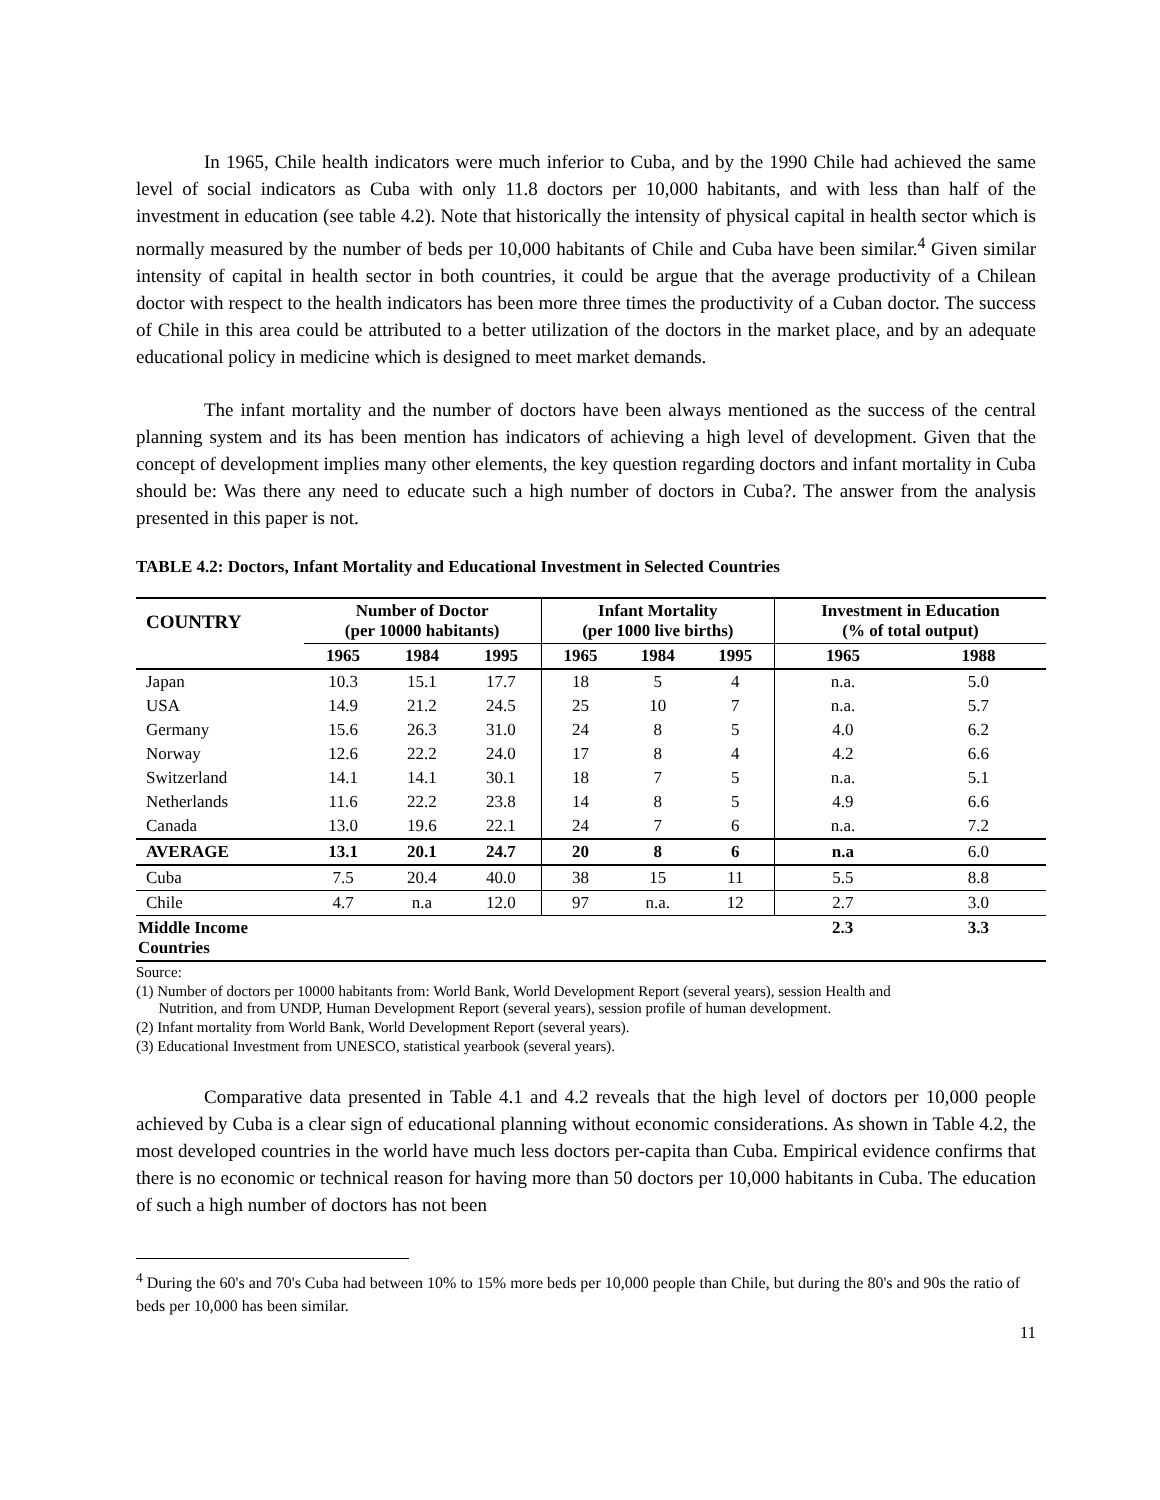In 1965, Chile health indicators were much inferior to Cuba, and by the 1990 Chile had achieved the same level of social indicators as Cuba with only 11.8 doctors per 10,000 habitants, and with less than half of the investment in education (see table 4.2). Note that historically the intensity of physical capital in health sector which is normally measured by the number of beds per 10,000 habitants of Chile and Cuba have been similar.<sup>4</sup> Given similar intensity of capital in health sector in both countries, it could be argue that the average productivity of a Chilean doctor with respect to the health indicators has been more three times the productivity of a Cuban doctor. The success of Chile in this area could be attributed to a better utilization of the doctors in the market place, and by an adequate educational policy in medicine which is designed to meet market demands.
The infant mortality and the number of doctors have been always mentioned as the success of the central planning system and its has been mention has indicators of achieving a high level of development. Given that the concept of development implies many other elements, the key question regarding doctors and infant mortality in Cuba should be: Was there any need to educate such a high number of doctors in Cuba?. The answer from the analysis presented in this paper is not.
TABLE 4.2: Doctors, Infant Mortality and Educational Investment in Selected Countries
| COUNTRY | Number of Doctor (per 10000 habitants) | | | Infant Mortality (per 1000 live births) | | | Investment in Education (% of total output) | |
| --- | --- | --- | --- | --- | --- | --- | --- | --- |
| | 1965 | 1984 | 1995 | 1965 | 1984 | 1995 | 1965 | 1988 |
| Japan | 10.3 | 15.1 | 17.7 | 18 | 5 | 4 | n.a. | 5.0 |
| USA | 14.9 | 21.2 | 24.5 | 25 | 10 | 7 | n.a. | 5.7 |
| Germany | 15.6 | 26.3 | 31.0 | 24 | 8 | 5 | 4.0 | 6.2 |
| Norway | 12.6 | 22.2 | 24.0 | 17 | 8 | 4 | 4.2 | 6.6 |
| Switzerland | 14.1 | 14.1 | 30.1 | 18 | 7 | 5 | n.a. | 5.1 |
| Netherlands | 11.6 | 22.2 | 23.8 | 14 | 8 | 5 | 4.9 | 6.6 |
| Canada | 13.0 | 19.6 | 22.1 | 24 | 7 | 6 | n.a. | 7.2 |
| AVERAGE | 13.1 | 20.1 | 24.7 | 20 | 8 | 6 | n.a | 6.0 |
| Cuba | 7.5 | 20.4 | 40.0 | 38 | 15 | 11 | 5.5 | 8.8 |
| Chile | 4.7 | n.a | 12.0 | 97 | n.a. | 12 | 2.7 | 3.0 |
| Middle Income Countries | | | | | | | 2.3 | 3.3 |
Source:
(1) Number of doctors per 10000 habitants from: World Bank, World Development Report (several years), session Health and
Nutrition, and from UNDP, Human Development Report (several years), session profile of human development.
(2) Infant mortality from World Bank, World Development Report (several years).
(3) Educational Investment from UNESCO, statistical yearbook (several years).
Comparative data presented in Table 4.1 and 4.2 reveals that the high level of doctors per 10,000 people achieved by Cuba is a clear sign of educational planning without economic considerations. As shown in Table 4.2, the most developed countries in the world have much less doctors per-capita than Cuba. Empirical evidence confirms that there is no economic or technical reason for having more than 50 doctors per 10,000 habitants in Cuba. The education of such a high number of doctors has not been
<sup>4</sup> During the 60's and 70's Cuba had between 10% to 15% more beds per 10,000 people than Chile, but during the 80's and 90s the ratio of beds per 10,000 has been similar.
11